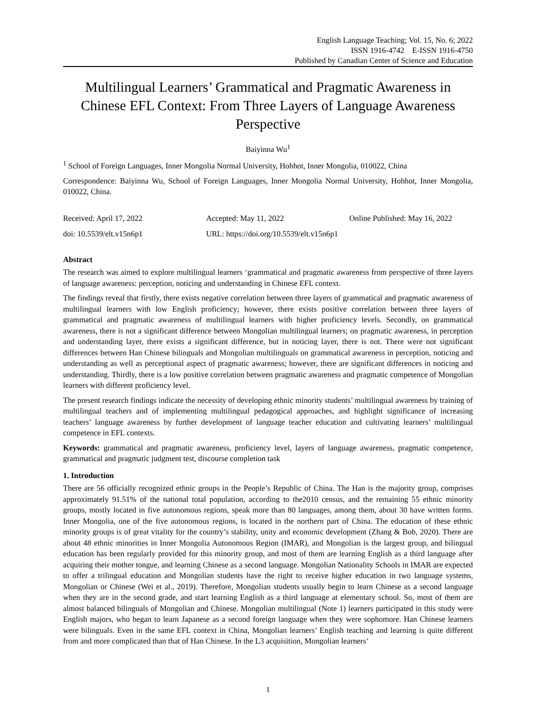English Language Teaching; Vol. 15, No. 6; 2022
ISSN 1916-4742 E-ISSN 1916-4750
Published by Canadian Center of Science and Education
Multilingual Learners’ Grammatical and Pragmatic Awareness in Chinese EFL Context: From Three Layers of Language Awareness Perspective
Baiyinna Wu<sup>1</sup>
<sup>1</sup> School of Foreign Languages, Inner Mongolia Normal University, Hohhot, Inner Mongolia, 010022, China
Correspondence: Baiyinna Wu, School of Foreign Languages, Inner Mongolia Normal University, Hohhot, Inner Mongolia, 010022, China.
Received: April 17, 2022 Accepted: May 11, 2022 Online Published: May 16, 2022
doi: 10.5539/elt.v15n6p1 URL: https://doi.org/10.5539/elt.v15n6p1
Abstract
The research was aimed to explore multilingual learners ‘grammatical and pragmatic awareness from perspective of three layers of language awareness: perception, noticing and understanding in Chinese EFL context.
The findings reveal that firstly, there exists negative correlation between three layers of grammatical and pragmatic awareness of multilingual learners with low English proficiency; however, there exists positive correlation between three layers of grammatical and pragmatic awareness of multilingual learners with higher proficiency levels. Secondly, on grammatical awareness, there is not a significant difference between Mongolian multilingual learners; on pragmatic awareness, in perception and understanding layer, there exists a significant difference, but in noticing layer, there is not. There were not significant differences between Han Chinese bilinguals and Mongolian multilinguals on grammatical awareness in perception, noticing and understanding as well as perceptional aspect of pragmatic awareness; however, there are significant differences in noticing and understanding. Thirdly, there is a low positive correlation between pragmatic awareness and pragmatic competence of Mongolian learners with different proficiency level.
The present research findings indicate the necessity of developing ethnic minority students’ multilingual awareness by training of multilingual teachers and of implementing multilingual pedagogical approaches, and highlight significance of increasing teachers’ language awareness by further development of language teacher education and cultivating learners’ multilingual competence in EFL contexts.
Keywords: grammatical and pragmatic awareness, proficiency level, layers of language awareness, pragmatic competence, grammatical and pragmatic judgment test, discourse completion task
1. Introduction
There are 56 officially recognized ethnic groups in the People’s Republic of China. The Han is the majority group, comprises approximately 91.51% of the national total population, according to the2010 census, and the remaining 55 ethnic minority groups, mostly located in five autonomous regions, speak more than 80 languages, among them, about 30 have written forms. Inner Mongolia, one of the five autonomous regions, is located in the northern part of China. The education of these ethnic minority groups is of great vitality for the country’s stability, unity and economic development (Zhang & Bob, 2020). There are about 48 ethnic minorities in Inner Mongolia Autonomous Region (IMAR), and Mongolian is the largest group, and bilingual education has been regularly provided for this minority group, and most of them are learning English as a third language after acquiring their mother tongue, and learning Chinese as a second language. Mongolian Nationality Schools in IMAR are expected to offer a trilingual education and Mongolian students have the right to receive higher education in two language systems, Mongolian or Chinese (Wei et al., 2019). Therefore, Mongolian students usually begin to learn Chinese as a second language when they are in the second grade, and start learning English as a third language at elementary school. So, most of them are almost balanced bilinguals of Mongolian and Chinese. Mongolian multilingual (Note 1) learners participated in this study were English majors, who began to learn Japanese as a second foreign language when they were sophomore. Han Chinese learners were bilinguals. Even in the same EFL context in China, Mongolian learners’ English teaching and learning is quite different from and more complicated than that of Han Chinese. In the L3 acquisition, Mongolian learners’
1